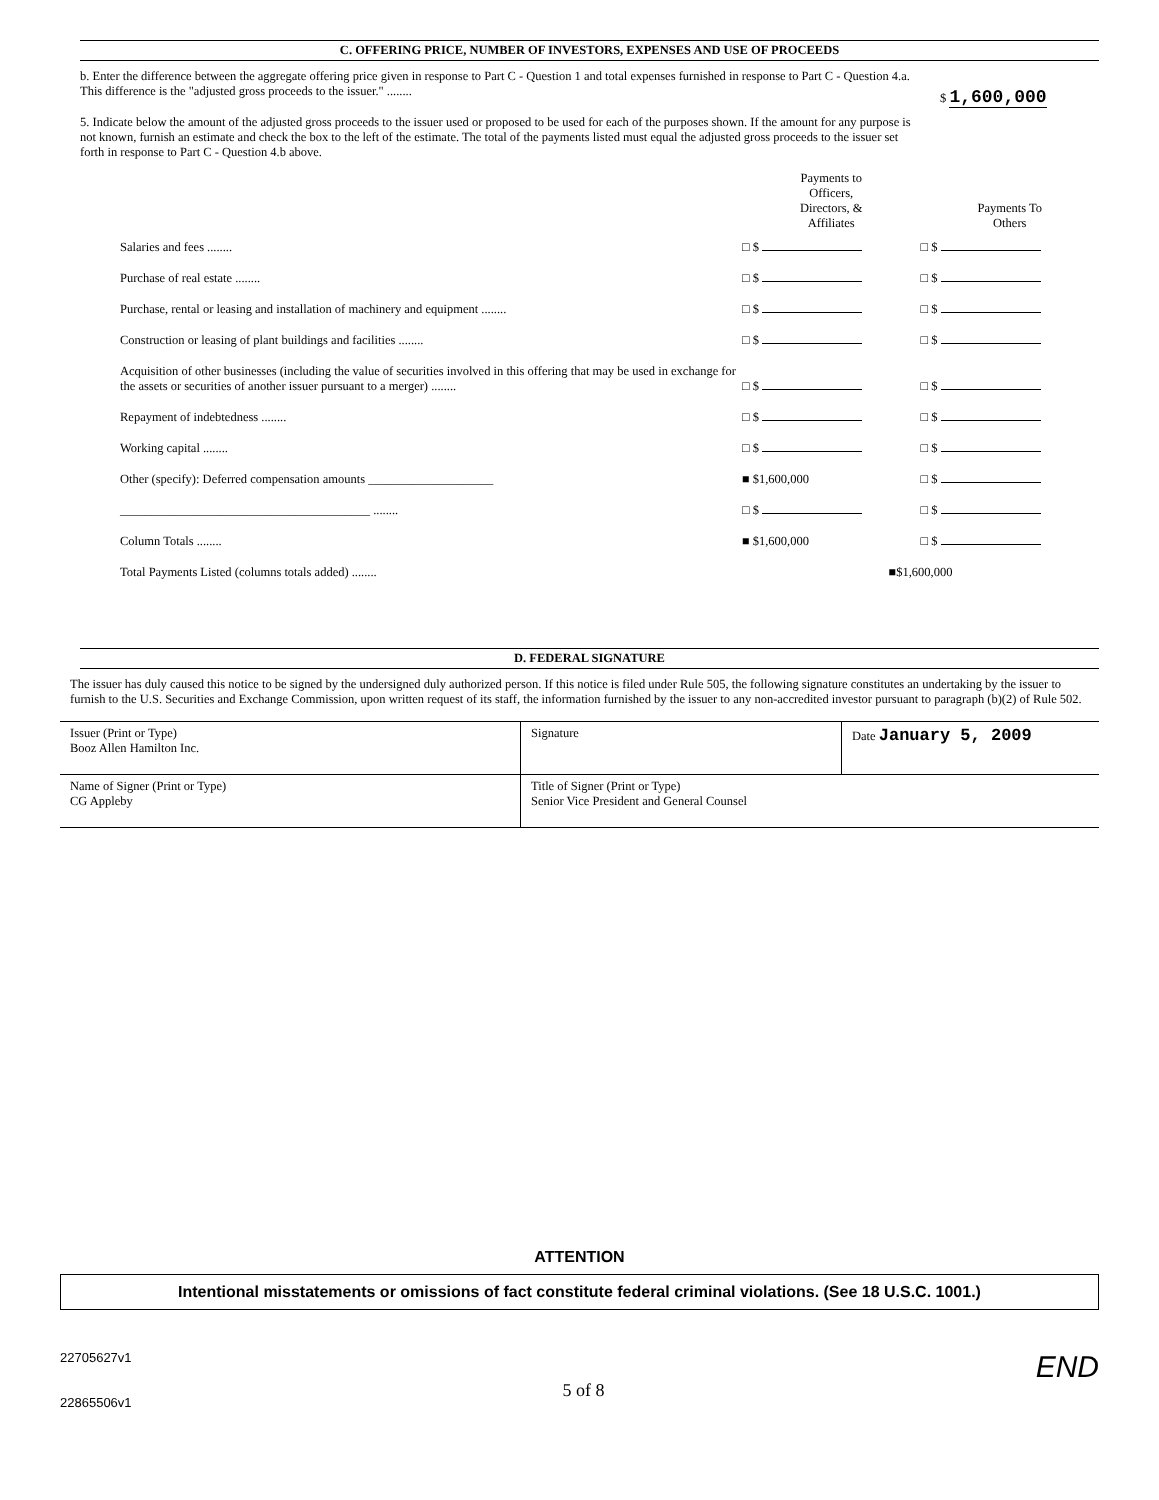C. OFFERING PRICE, NUMBER OF INVESTORS, EXPENSES AND USE OF PROCEEDS
b. Enter the difference between the aggregate offering price given in response to Part C - Question 1 and total expenses furnished in response to Part C - Question 4.a. This difference is the "adjusted gross proceeds to the issuer." ........
$ 1,600,000
5. Indicate below the amount of the adjusted gross proceeds to the issuer used or proposed to be used for each of the purposes shown. If the amount for any purpose is not known, furnish an estimate and check the box to the left of the estimate. The total of the payments listed must equal the adjusted gross proceeds to the issuer set forth in response to Part C - Question 4.b above.
| | Payments to Officers, Directors, & Affiliates | Payments To Others |
| --- | --- | --- |
| Salaries and fees ........ | □ $ | □ $ |
| Purchase of real estate ........ | □ $ | □ $ |
| Purchase, rental or leasing and installation of machinery and equipment ........ | □ $ | □ $ |
| Construction or leasing of plant buildings and facilities ........ | □ $ | □ $ |
| Acquisition of other businesses (including the value of securities involved in this offering that may be used in exchange for the assets or securities of another issuer pursuant to a merger) ........ | □ $ | □ $ |
| Repayment of indebtedness ........ | □ $ | □ $ |
| Working capital ........ | □ $ | □ $ |
| Other (specify): Deferred compensation amounts ____________________ | ■ $1,600,000 | □ $ |
| ________________________________________ ........ | □ $ | □ $ |
| Column Totals ........ | ■ $1,600,000 | □ $ |
| Total Payments Listed (columns totals added) ........ | ■$1,600,000 | |
D. FEDERAL SIGNATURE
The issuer has duly caused this notice to be signed by the undersigned duly authorized person. If this notice is filed under Rule 505, the following signature constitutes an undertaking by the issuer to furnish to the U.S. Securities and Exchange Commission, upon written request of its staff, the information furnished by the issuer to any non-accredited investor pursuant to paragraph (b)(2) of Rule 502.
| Issuer (Print or Type) Booz Allen Hamilton Inc. | Signature | Date January 5, 2009 |
| Name of Signer (Print or Type) CG Appleby | Title of Signer (Print or Type) Senior Vice President and General Counsel | |
ATTENTION
Intentional misstatements or omissions of fact constitute federal criminal violations. (See 18 U.S.C. 1001.)
22705627v1
22865506v1
5 of 8
END